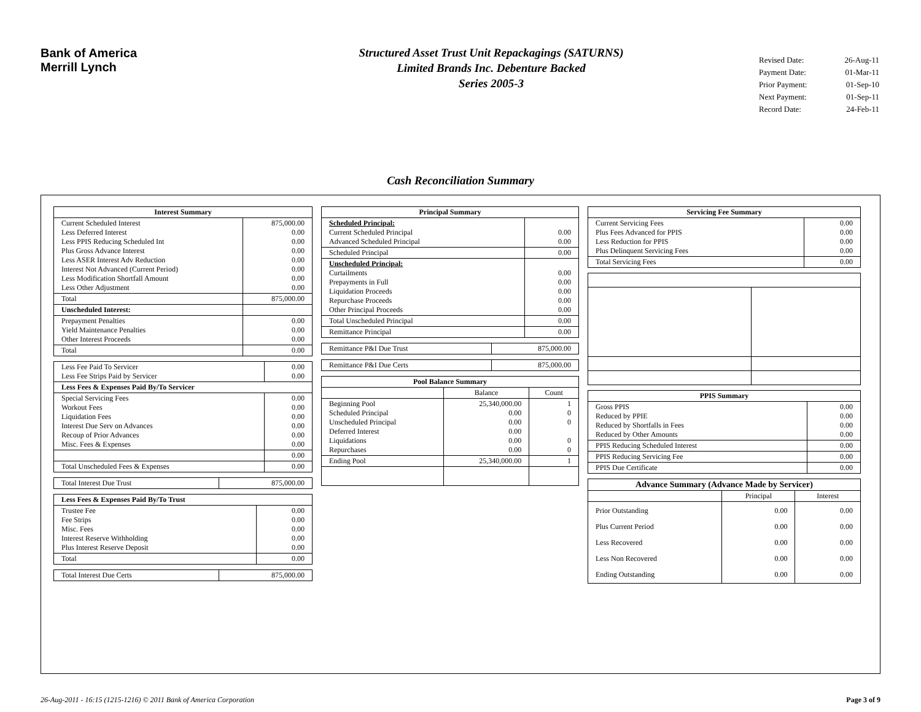Bank of America
Merrill Lynch
Structured Asset Trust Unit Repackagings (SATURNS)
Limited Brands Inc. Debenture Backed
Series 2005-3
| Revised Date: | 26-Aug-11 |
| Payment Date: | 01-Mar-11 |
| Prior Payment: | 01-Sep-10 |
| Next Payment: | 01-Sep-11 |
| Record Date: | 24-Feb-11 |
Cash Reconciliation Summary
| Interest Summary | |
| --- | --- |
| Current Scheduled Interest Less Deferred Interest Less PPIS Reducing Scheduled Int Plus Gross Advance Interest Less ASER Interest Adv Reduction Interest Not Advanced (Current Period) Less Modification Shortfall Amount Less Other Adjustment | 875,000.00 0.00 0.00 0.00 0.00 0.00 0.00 0.00 |
| Total | 875,000.00 |
| Unscheduled Interest: | |
| Prepayment Penalties Yield Maintenance Penalties Other Interest Proceeds | 0.00 0.00 0.00 |
| Total | 0.00 |
| Less Fee Paid To Servicer Less Fee Strips Paid by Servicer | 0.00 0.00 |
| Less Fees & Expenses Paid By/To Servicer | |
| Special Servicing Fees Workout Fees Liquidation Fees Interest Due Serv on Advances Recoup of Prior Advances Misc. Fees & Expenses | 0.00 0.00 0.00 0.00 0.00 0.00 |
| | 0.00 |
| Total Unscheduled Fees & Expenses | 0.00 |
| Total Interest Due Trust | 875,000.00 |
| Less Fees & Expenses Paid By/To Trust | |
| Trustee Fee Fee Strips Misc. Fees Interest Reserve Withholding Plus Interest Reserve Deposit | 0.00 0.00 0.00 0.00 0.00 |
| Total | 0.00 |
| Total Interest Due Certs | 875,000.00 |
| Principal Summary | |
| --- | --- |
| Scheduled Principal: Current Scheduled Principal Advanced Scheduled Principal | 0.00 0.00 |
| Scheduled Principal | 0.00 |
| Unscheduled Principal: Curtailments Prepayments in Full Liquidation Proceeds Repurchase Proceeds Other Principal Proceeds | 0.00 0.00 0.00 0.00 0.00 |
| Total Unscheduled Principal | 0.00 |
| Remittance Principal | 0.00 |
| Remittance P&I Due Trust | 875,000.00 |
| Remittance P&I Due Certs | 875,000.00 |
| Pool Balance Summary | | |
| --- | --- | --- |
| | Balance | Count |
| Beginning Pool Scheduled Principal Unscheduled Principal Deferred Interest Liquidations Repurchases | 25,340,000.00 0.00 0.00 0.00 0.00 0.00 | 1 0 0 0 0 |
| Ending Pool | 25,340,000.00 | 1 |
| Servicing Fee Summary | |
| --- | --- |
| Current Servicing Fees Plus Fees Advanced for PPIS Less Reduction for PPIS Plus Delinquent Servicing Fees | 0.00 0.00 0.00 0.00 |
| Total Servicing Fees | 0.00 |
| PPIS Summary | |
| --- | --- |
| Gross PPIS Reduced by PPIE Reduced by Shortfalls in Fees Reduced by Other Amounts | 0.00 0.00 0.00 0.00 |
| PPIS Reducing Scheduled Interest | 0.00 |
| PPIS Reducing Servicing Fee | 0.00 |
| PPIS Due Certificate | 0.00 |
| Advance Summary (Advance Made by Servicer) | | |
| --- | --- | --- |
| | Principal | Interest |
| Prior Outstanding Plus Current Period Less Recovered Less Non Recovered Ending Outstanding | 0.00 0.00 0.00 0.00 0.00 | 0.00 0.00 0.00 0.00 0.00 |
26-Aug-2011 - 16:15 (1215-1216) © 2011 Bank of America Corporation Page 3 of 9